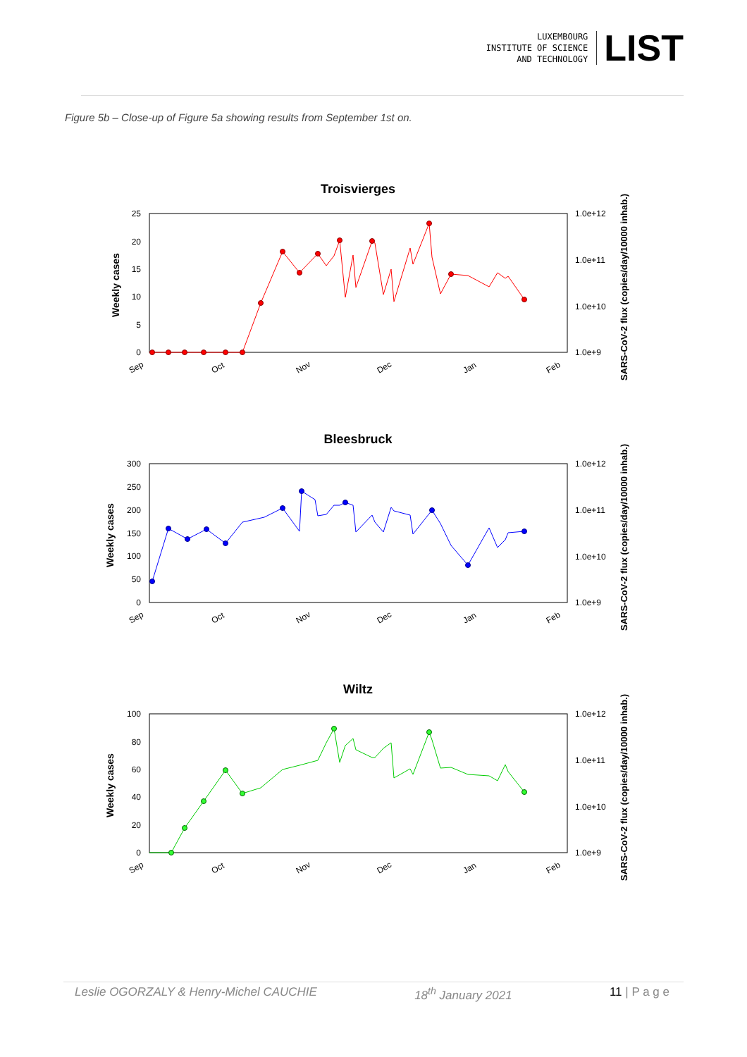LUXEMBOURG
INSTITUTE OF SCIENCE
AND TECHNOLOGY
LIST
Figure 5b – Close-up of Figure 5a showing results from September 1st on.
Troisvierges
25
20
15
10
5
0
1.0e+12
1.0e+11
1.0e+10
1.0e+9
Weekly cases
SARS-CoV-2 flux (copies/day/10000 inhab.)
Sep
Oct
Nov
Dec
Jan
Feb
Bleesbruck
300
250
200
150
100
50
0
1.0e+12
1.0e+11
1.0e+10
1.0e+9
Weekly cases
SARS-CoV-2 flux (copies/day/10000 inhab.)
Sep
Oct
Nov
Dec
Jan
Feb
Wiltz
100
80
60
40
20
0
1.0e+12
1.0e+11
1.0e+10
1.0e+9
Weekly cases
SARS-CoV-2 flux (copies/day/10000 inhab.)
Sep
Oct
Nov
Dec
Jan
Feb
Leslie OGORZALY & Henry-Michel CAUCHIE 18<sup>th</sup> January 2021 11 | P a g e